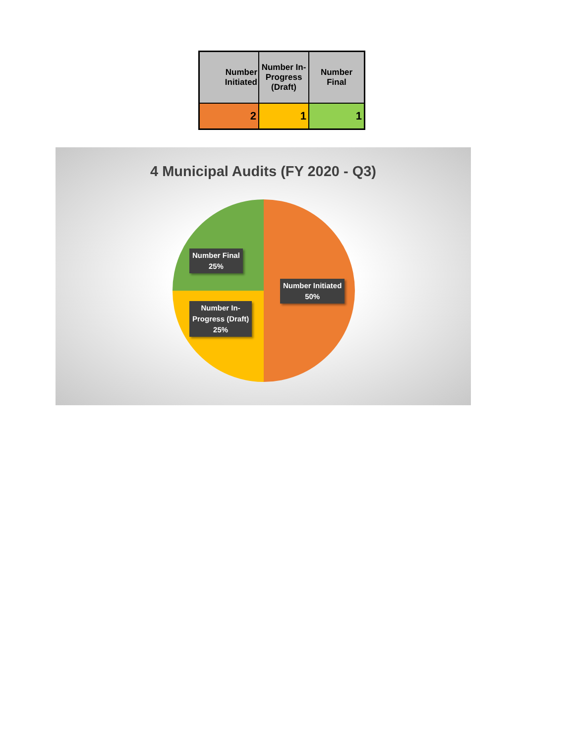| Number Initiated | Number In-Progress (Draft) | Number Final |
| --- | --- | --- |
| 2 | 1 | 1 |
4 Municipal Audits (FY 2020 - Q3)
Number Final
25%
Number Initiated
50%
Number In-
Progress (Draft)
25%